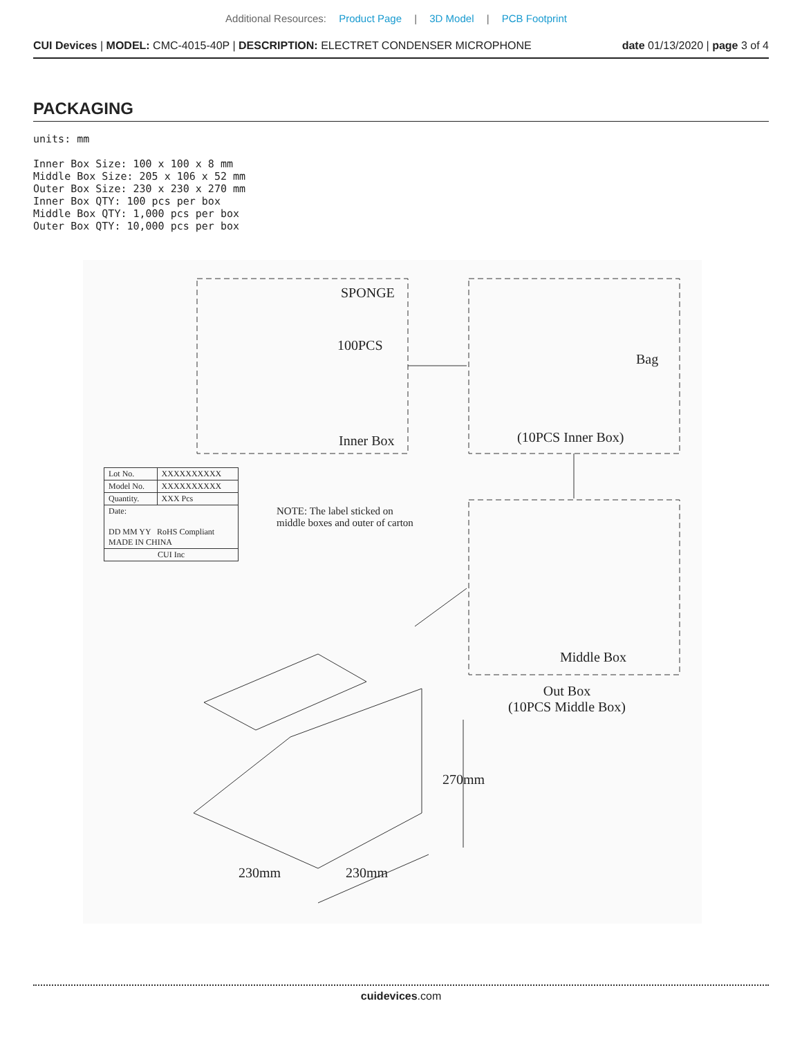Additional Resources: Product Page | 3D Model | PCB Footprint
CUI Devices | MODEL: CMC-4015-40P | DESCRIPTION: ELECTRET CONDENSER MICROPHONE
date 01/13/2020 | page 3 of 4
PACKAGING
units: mm
Inner Box Size: 100 x 100 x 8 mm
Middle Box Size: 205 x 106 x 52 mm
Outer Box Size: 230 x 230 x 270 mm
Inner Box QTY: 100 pcs per box
Middle Box QTY: 1,000 pcs per box
Outer Box QTY: 10,000 pcs per box
SPONGE
100PCS
Inner Box
Bag
(10PCS Inner Box)
| Lot No. | XXXXXXXXXX |
| Model No. | XXXXXXXXXX |
| Quantity. | XXX Pcs |
| Date: DD MM YY RoHS Compliant MADE IN CHINA | |
| CUI Inc | |
NOTE: The label sticked on
middle boxes and outer of carton
Middle Box
Out Box
(10PCS Middle Box)
270mm
230mm 230mm
cuidevices.com